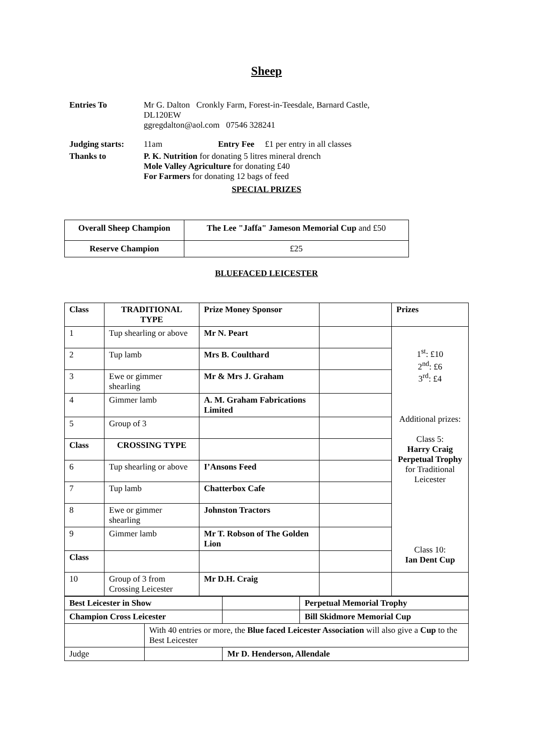Sheep
Entries To Mr G. Dalton Cronkly Farm, Forest-in-Teesdale, Barnard Castle,
DL120EW
ggregdalton@aol.com 07546 328241
Judging starts:
11am Entry Fee £1 per entry in all classes
Thanks to P. K. Nutrition for donating 5 litres mineral drench
Mole Valley Agriculture for donating £40
For Farmers for donating 12 bags of feed
SPECIAL PRIZES
| Overall Sheep Champion | The Lee "Jaffa" Jameson Memorial Cup and £50 |
| Reserve Champion | £25 |
BLUEFACED LEICESTER
| Class | TRADITIONAL TYPE | Prize Money Sponsor | | Prizes |
| 1 | Tup shearling or above | Mr N. Peart | | 1<sup>st</sup>: £10 2<sup>nd</sup>: £6 3<sup>rd</sup>: £4 Additional prizes: Class 5: Harry Craig Perpetual Trophy for Traditional Leicester Class 10: Ian Dent Cup |
| 2 | Tup lamb | Mrs B. Coulthard | | |
| 3 | Ewe or gimmer shearling | Mr & Mrs J. Graham | | |
| 4 | Gimmer lamb | A. M. Graham Fabrications Limited | | |
| 5 | Group of 3 | | | |
| Class | CROSSING TYPE | | | |
| 6 | Tup shearling or above | I’Ansons Feed | | |
| 7 | Tup lamb | Chatterbox Cafe | | |
| 8 | Ewe or gimmer shearling | Johnston Tractors | | |
| 9 | Gimmer lamb | Mr T. Robson of The Golden Lion | | |
| Class | | | | |
| 10 | Group of 3 from Crossing Leicester | Mr D.H. Craig | | |
| Best Leicester in Show | | | Perpetual Memorial Trophy |
| Champion Cross Leicester | | | Bill Skidmore Memorial Cup |
| | With 40 entries or more, the Blue faced Leicester Association will also give a Cup to the Best Leicester | | |
| Judge | | Mr D. Henderson, Allendale | |